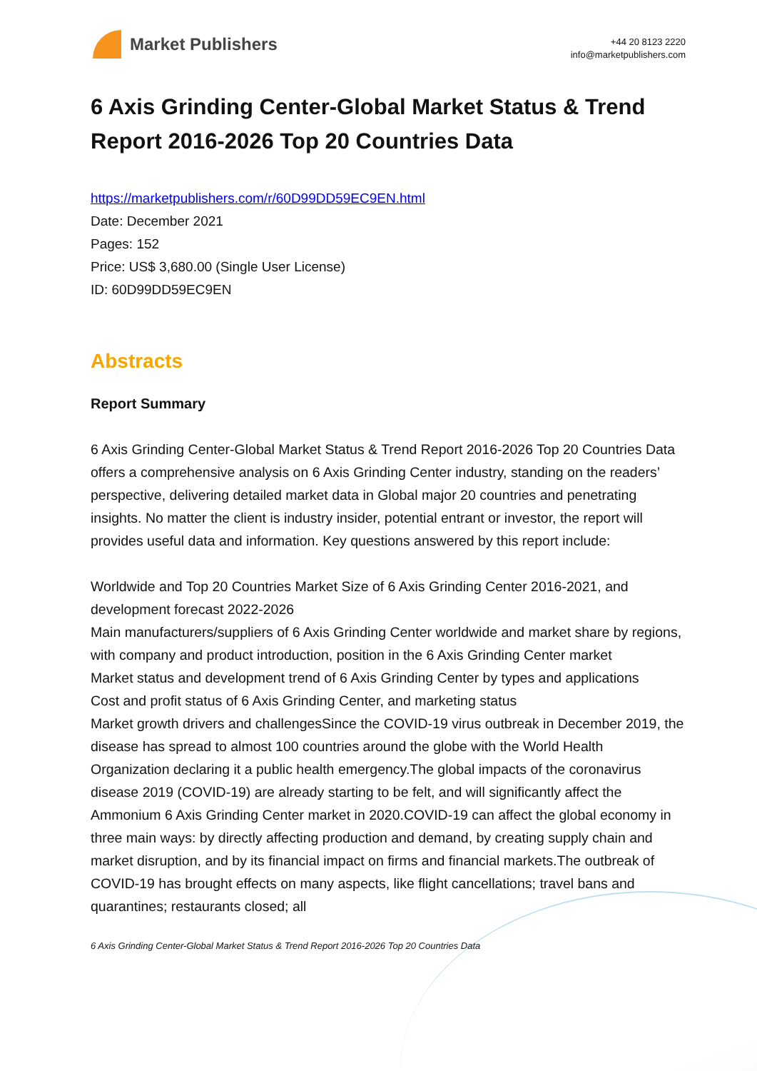Market Publishers
+44 20 8123 2220
info@marketpublishers.com
6 Axis Grinding Center-Global Market Status & Trend Report 2016-2026 Top 20 Countries Data
https://marketpublishers.com/r/60D99DD59EC9EN.html
Date: December 2021
Pages: 152
Price: US$ 3,680.00 (Single User License)
ID: 60D99DD59EC9EN
Abstracts
Report Summary
6 Axis Grinding Center-Global Market Status & Trend Report 2016-2026 Top 20 Countries Data offers a comprehensive analysis on 6 Axis Grinding Center industry, standing on the readers’ perspective, delivering detailed market data in Global major 20 countries and penetrating insights. No matter the client is industry insider, potential entrant or investor, the report will provides useful data and information. Key questions answered by this report include:
Worldwide and Top 20 Countries Market Size of 6 Axis Grinding Center 2016-2021, and development forecast 2022-2026
Main manufacturers/suppliers of 6 Axis Grinding Center worldwide and market share by regions, with company and product introduction, position in the 6 Axis Grinding Center market
Market status and development trend of 6 Axis Grinding Center by types and applications
Cost and profit status of 6 Axis Grinding Center, and marketing status
Market growth drivers and challengesSince the COVID-19 virus outbreak in December 2019, the disease has spread to almost 100 countries around the globe with the World Health Organization declaring it a public health emergency.The global impacts of the coronavirus disease 2019 (COVID-19) are already starting to be felt, and will significantly affect the Ammonium 6 Axis Grinding Center market in 2020.COVID-19 can affect the global economy in three main ways: by directly affecting production and demand, by creating supply chain and market disruption, and by its financial impact on firms and financial markets.The outbreak of COVID-19 has brought effects on many aspects, like flight cancellations; travel bans and quarantines; restaurants closed; all
6 Axis Grinding Center-Global Market Status & Trend Report 2016-2026 Top 20 Countries Data